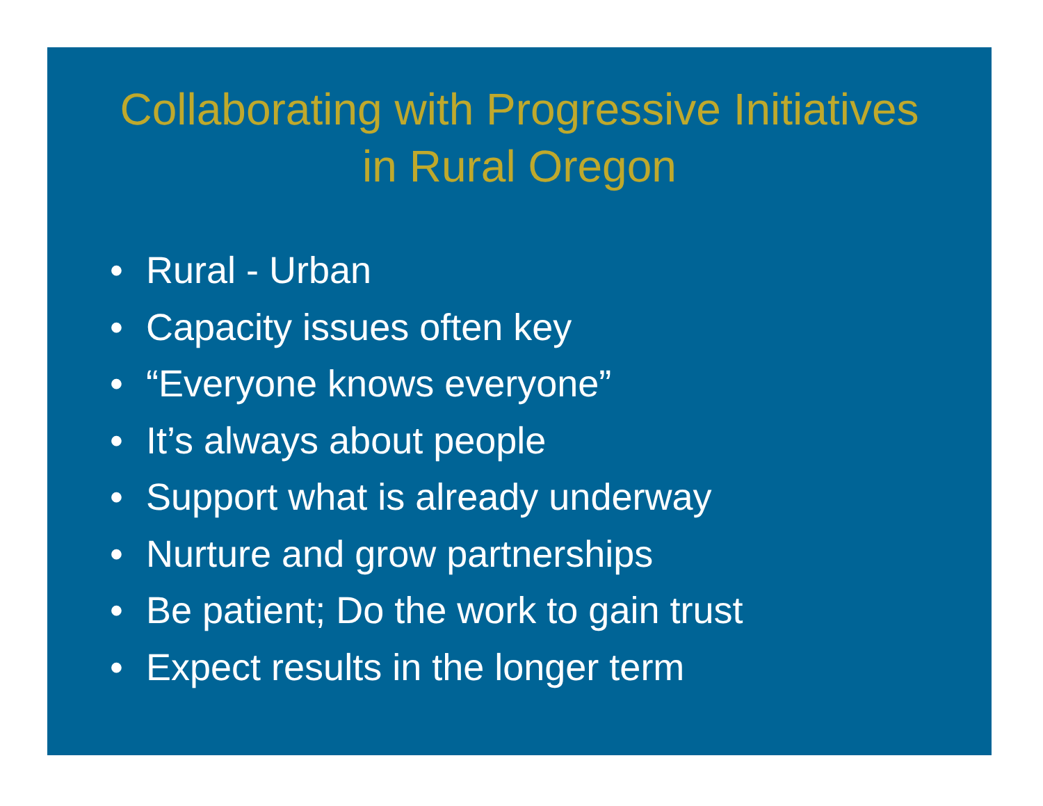Collaborating with Progressive Initiatives
in Rural Oregon
• Rural - Urban
• Capacity issues often key
• “Everyone knows everyone”
• It’s always about people
• Support what is already underway
• Nurture and grow partnerships
• Be patient; Do the work to gain trust
• Expect results in the longer term